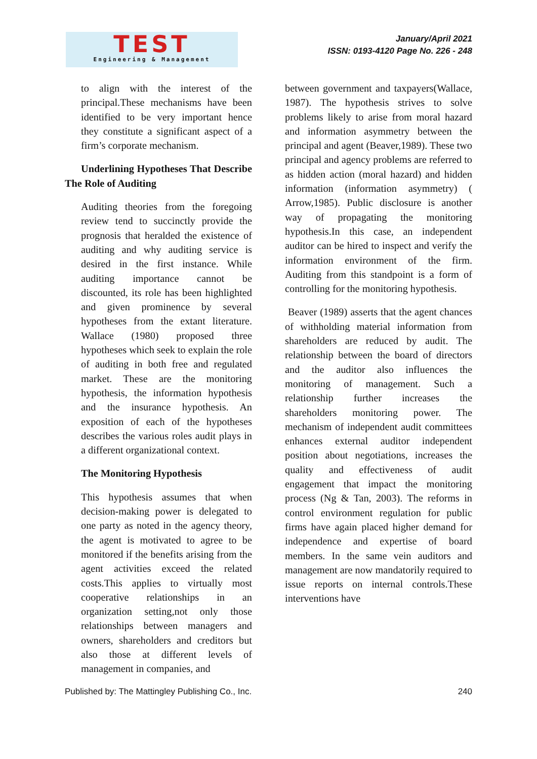TEST
Engineering & Management
January/April 2021
ISSN: 0193-4120 Page No. 226 - 248
to align with the interest of the principal.These mechanisms have been identified to be very important hence they constitute a significant aspect of a firm’s corporate mechanism.
Underlining Hypotheses That Describe The Role of Auditing
Auditing theories from the foregoing review tend to succinctly provide the prognosis that heralded the existence of auditing and why auditing service is desired in the first instance. While auditing importance cannot be discounted, its role has been highlighted and given prominence by several hypotheses from the extant literature. Wallace (1980) proposed three hypotheses which seek to explain the role of auditing in both free and regulated market. These are the monitoring hypothesis, the information hypothesis and the insurance hypothesis. An exposition of each of the hypotheses describes the various roles audit plays in a different organizational context.
The Monitoring Hypothesis
This hypothesis assumes that when decision-making power is delegated to one party as noted in the agency theory, the agent is motivated to agree to be monitored if the benefits arising from the agent activities exceed the related costs.This applies to virtually most cooperative relationships in an organization setting,not only those relationships between managers and owners, shareholders and creditors but also those at different levels of management in companies, and
between government and taxpayers(Wallace, 1987). The hypothesis strives to solve problems likely to arise from moral hazard and information asymmetry between the principal and agent (Beaver,1989). These two principal and agency problems are referred to as hidden action (moral hazard) and hidden information (information asymmetry) ( Arrow,1985). Public disclosure is another way of propagating the monitoring hypothesis.In this case, an independent auditor can be hired to inspect and verify the information environment of the firm. Auditing from this standpoint is a form of controlling for the monitoring hypothesis.
Beaver (1989) asserts that the agent chances of withholding material information from shareholders are reduced by audit. The relationship between the board of directors and the auditor also influences the monitoring of management. Such a relationship further increases the shareholders monitoring power. The mechanism of independent audit committees enhances external auditor independent position about negotiations, increases the quality and effectiveness of audit engagement that impact the monitoring process (Ng & Tan, 2003). The reforms in control environment regulation for public firms have again placed higher demand for independence and expertise of board members. In the same vein auditors and management are now mandatorily required to issue reports on internal controls.These interventions have
Published by: The Mattingley Publishing Co., Inc. 240